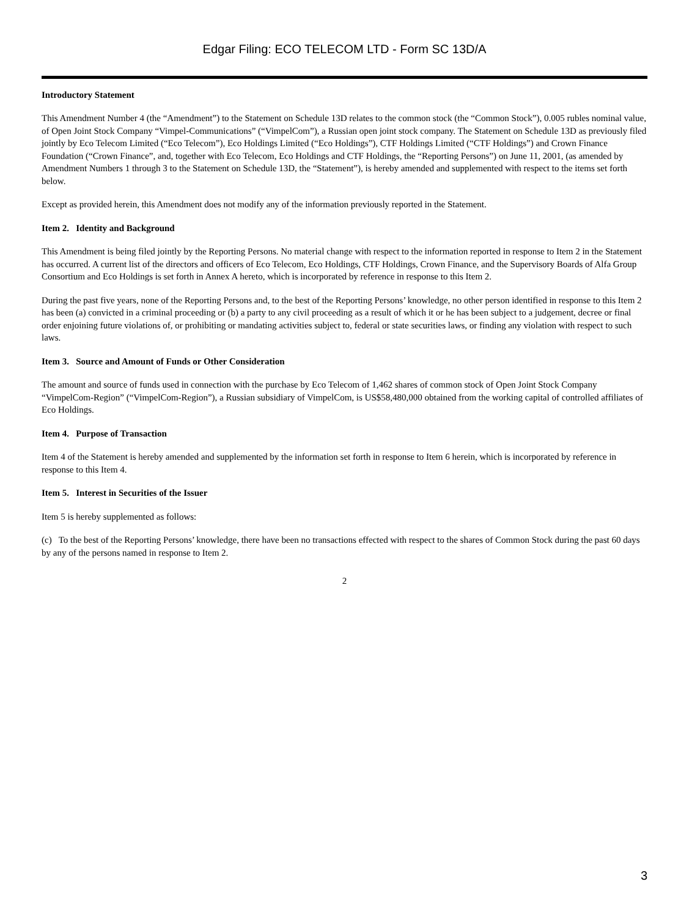Edgar Filing: ECO TELECOM LTD - Form SC 13D/A
Introductory Statement
This Amendment Number 4 (the “Amendment”) to the Statement on Schedule 13D relates to the common stock (the “Common Stock”), 0.005 rubles nominal value, of Open Joint Stock Company “Vimpel-Communications” (“VimpelCom”), a Russian open joint stock company. The Statement on Schedule 13D as previously filed jointly by Eco Telecom Limited (“Eco Telecom”), Eco Holdings Limited (“Eco Holdings”), CTF Holdings Limited (“CTF Holdings”) and Crown Finance Foundation (“Crown Finance”, and, together with Eco Telecom, Eco Holdings and CTF Holdings, the “Reporting Persons”) on June 11, 2001, (as amended by Amendment Numbers 1 through 3 to the Statement on Schedule 13D, the “Statement”), is hereby amended and supplemented with respect to the items set forth below.
Except as provided herein, this Amendment does not modify any of the information previously reported in the Statement.
Item 2. Identity and Background
This Amendment is being filed jointly by the Reporting Persons. No material change with respect to the information reported in response to Item 2 in the Statement has occurred. A current list of the directors and officers of Eco Telecom, Eco Holdings, CTF Holdings, Crown Finance, and the Supervisory Boards of Alfa Group Consortium and Eco Holdings is set forth in Annex A hereto, which is incorporated by reference in response to this Item 2.
During the past five years, none of the Reporting Persons and, to the best of the Reporting Persons’ knowledge, no other person identified in response to this Item 2 has been (a) convicted in a criminal proceeding or (b) a party to any civil proceeding as a result of which it or he has been subject to a judgement, decree or final order enjoining future violations of, or prohibiting or mandating activities subject to, federal or state securities laws, or finding any violation with respect to such laws.
Item 3. Source and Amount of Funds or Other Consideration
The amount and source of funds used in connection with the purchase by Eco Telecom of 1,462 shares of common stock of Open Joint Stock Company “VimpelCom-Region” (“VimpelCom-Region”), a Russian subsidiary of VimpelCom, is US$58,480,000 obtained from the working capital of controlled affiliates of Eco Holdings.
Item 4. Purpose of Transaction
Item 4 of the Statement is hereby amended and supplemented by the information set forth in response to Item 6 herein, which is incorporated by reference in response to this Item 4.
Item 5. Interest in Securities of the Issuer
Item 5 is hereby supplemented as follows:
(c) To the best of the Reporting Persons’ knowledge, there have been no transactions effected with respect to the shares of Common Stock during the past 60 days by any of the persons named in response to Item 2.
2
3